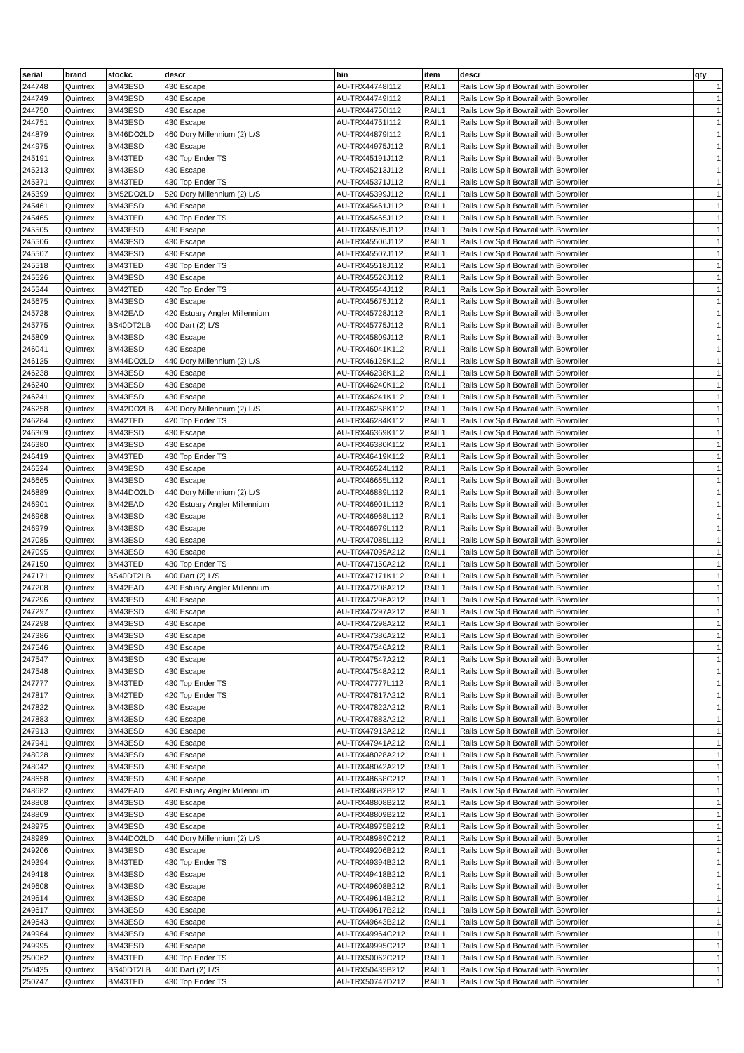| serial | brand | stockc | descr | hin | item | descr | qty |
| --- | --- | --- | --- | --- | --- | --- | --- |
| 244748 | Quintrex | BM43ESD | 430 Escape | AU-TRX44748I112 | RAIL1 | Rails Low Split Bowrail with Bowroller | 1 |
| 244749 | Quintrex | BM43ESD | 430 Escape | AU-TRX44749I112 | RAIL1 | Rails Low Split Bowrail with Bowroller | 1 |
| 244750 | Quintrex | BM43ESD | 430 Escape | AU-TRX44750I112 | RAIL1 | Rails Low Split Bowrail with Bowroller | 1 |
| 244751 | Quintrex | BM43ESD | 430 Escape | AU-TRX44751I112 | RAIL1 | Rails Low Split Bowrail with Bowroller | 1 |
| 244879 | Quintrex | BM46DO2LD | 460 Dory Millennium (2) L/S | AU-TRX44879I112 | RAIL1 | Rails Low Split Bowrail with Bowroller | 1 |
| 244975 | Quintrex | BM43ESD | 430 Escape | AU-TRX44975J112 | RAIL1 | Rails Low Split Bowrail with Bowroller | 1 |
| 245191 | Quintrex | BM43TED | 430 Top Ender TS | AU-TRX45191J112 | RAIL1 | Rails Low Split Bowrail with Bowroller | 1 |
| 245213 | Quintrex | BM43ESD | 430 Escape | AU-TRX45213J112 | RAIL1 | Rails Low Split Bowrail with Bowroller | 1 |
| 245371 | Quintrex | BM43TED | 430 Top Ender TS | AU-TRX45371J112 | RAIL1 | Rails Low Split Bowrail with Bowroller | 1 |
| 245399 | Quintrex | BM52DO2LD | 520 Dory Millennium (2) L/S | AU-TRX45399J112 | RAIL1 | Rails Low Split Bowrail with Bowroller | 1 |
| 245461 | Quintrex | BM43ESD | 430 Escape | AU-TRX45461J112 | RAIL1 | Rails Low Split Bowrail with Bowroller | 1 |
| 245465 | Quintrex | BM43TED | 430 Top Ender TS | AU-TRX45465J112 | RAIL1 | Rails Low Split Bowrail with Bowroller | 1 |
| 245505 | Quintrex | BM43ESD | 430 Escape | AU-TRX45505J112 | RAIL1 | Rails Low Split Bowrail with Bowroller | 1 |
| 245506 | Quintrex | BM43ESD | 430 Escape | AU-TRX45506J112 | RAIL1 | Rails Low Split Bowrail with Bowroller | 1 |
| 245507 | Quintrex | BM43ESD | 430 Escape | AU-TRX45507J112 | RAIL1 | Rails Low Split Bowrail with Bowroller | 1 |
| 245518 | Quintrex | BM43TED | 430 Top Ender TS | AU-TRX45518J112 | RAIL1 | Rails Low Split Bowrail with Bowroller | 1 |
| 245526 | Quintrex | BM43ESD | 430 Escape | AU-TRX45526J112 | RAIL1 | Rails Low Split Bowrail with Bowroller | 1 |
| 245544 | Quintrex | BM42TED | 420 Top Ender TS | AU-TRX45544J112 | RAIL1 | Rails Low Split Bowrail with Bowroller | 1 |
| 245675 | Quintrex | BM43ESD | 430 Escape | AU-TRX45675J112 | RAIL1 | Rails Low Split Bowrail with Bowroller | 1 |
| 245728 | Quintrex | BM42EAD | 420 Estuary Angler Millennium | AU-TRX45728J112 | RAIL1 | Rails Low Split Bowrail with Bowroller | 1 |
| 245775 | Quintrex | BS40DT2LB | 400 Dart (2) L/S | AU-TRX45775J112 | RAIL1 | Rails Low Split Bowrail with Bowroller | 1 |
| 245809 | Quintrex | BM43ESD | 430 Escape | AU-TRX45809J112 | RAIL1 | Rails Low Split Bowrail with Bowroller | 1 |
| 246041 | Quintrex | BM43ESD | 430 Escape | AU-TRX46041K112 | RAIL1 | Rails Low Split Bowrail with Bowroller | 1 |
| 246125 | Quintrex | BM44DO2LD | 440 Dory Millennium (2) L/S | AU-TRX46125K112 | RAIL1 | Rails Low Split Bowrail with Bowroller | 1 |
| 246238 | Quintrex | BM43ESD | 430 Escape | AU-TRX46238K112 | RAIL1 | Rails Low Split Bowrail with Bowroller | 1 |
| 246240 | Quintrex | BM43ESD | 430 Escape | AU-TRX46240K112 | RAIL1 | Rails Low Split Bowrail with Bowroller | 1 |
| 246241 | Quintrex | BM43ESD | 430 Escape | AU-TRX46241K112 | RAIL1 | Rails Low Split Bowrail with Bowroller | 1 |
| 246258 | Quintrex | BM42DO2LB | 420 Dory Millennium (2) L/S | AU-TRX46258K112 | RAIL1 | Rails Low Split Bowrail with Bowroller | 1 |
| 246284 | Quintrex | BM42TED | 420 Top Ender TS | AU-TRX46284K112 | RAIL1 | Rails Low Split Bowrail with Bowroller | 1 |
| 246369 | Quintrex | BM43ESD | 430 Escape | AU-TRX46369K112 | RAIL1 | Rails Low Split Bowrail with Bowroller | 1 |
| 246380 | Quintrex | BM43ESD | 430 Escape | AU-TRX46380K112 | RAIL1 | Rails Low Split Bowrail with Bowroller | 1 |
| 246419 | Quintrex | BM43TED | 430 Top Ender TS | AU-TRX46419K112 | RAIL1 | Rails Low Split Bowrail with Bowroller | 1 |
| 246524 | Quintrex | BM43ESD | 430 Escape | AU-TRX46524L112 | RAIL1 | Rails Low Split Bowrail with Bowroller | 1 |
| 246665 | Quintrex | BM43ESD | 430 Escape | AU-TRX46665L112 | RAIL1 | Rails Low Split Bowrail with Bowroller | 1 |
| 246889 | Quintrex | BM44DO2LD | 440 Dory Millennium (2) L/S | AU-TRX46889L112 | RAIL1 | Rails Low Split Bowrail with Bowroller | 1 |
| 246901 | Quintrex | BM42EAD | 420 Estuary Angler Millennium | AU-TRX46901L112 | RAIL1 | Rails Low Split Bowrail with Bowroller | 1 |
| 246968 | Quintrex | BM43ESD | 430 Escape | AU-TRX46968L112 | RAIL1 | Rails Low Split Bowrail with Bowroller | 1 |
| 246979 | Quintrex | BM43ESD | 430 Escape | AU-TRX46979L112 | RAIL1 | Rails Low Split Bowrail with Bowroller | 1 |
| 247085 | Quintrex | BM43ESD | 430 Escape | AU-TRX47085L112 | RAIL1 | Rails Low Split Bowrail with Bowroller | 1 |
| 247095 | Quintrex | BM43ESD | 430 Escape | AU-TRX47095A212 | RAIL1 | Rails Low Split Bowrail with Bowroller | 1 |
| 247150 | Quintrex | BM43TED | 430 Top Ender TS | AU-TRX47150A212 | RAIL1 | Rails Low Split Bowrail with Bowroller | 1 |
| 247171 | Quintrex | BS40DT2LB | 400 Dart (2) L/S | AU-TRX47171K112 | RAIL1 | Rails Low Split Bowrail with Bowroller | 1 |
| 247208 | Quintrex | BM42EAD | 420 Estuary Angler Millennium | AU-TRX47208A212 | RAIL1 | Rails Low Split Bowrail with Bowroller | 1 |
| 247296 | Quintrex | BM43ESD | 430 Escape | AU-TRX47296A212 | RAIL1 | Rails Low Split Bowrail with Bowroller | 1 |
| 247297 | Quintrex | BM43ESD | 430 Escape | AU-TRX47297A212 | RAIL1 | Rails Low Split Bowrail with Bowroller | 1 |
| 247298 | Quintrex | BM43ESD | 430 Escape | AU-TRX47298A212 | RAIL1 | Rails Low Split Bowrail with Bowroller | 1 |
| 247386 | Quintrex | BM43ESD | 430 Escape | AU-TRX47386A212 | RAIL1 | Rails Low Split Bowrail with Bowroller | 1 |
| 247546 | Quintrex | BM43ESD | 430 Escape | AU-TRX47546A212 | RAIL1 | Rails Low Split Bowrail with Bowroller | 1 |
| 247547 | Quintrex | BM43ESD | 430 Escape | AU-TRX47547A212 | RAIL1 | Rails Low Split Bowrail with Bowroller | 1 |
| 247548 | Quintrex | BM43ESD | 430 Escape | AU-TRX47548A212 | RAIL1 | Rails Low Split Bowrail with Bowroller | 1 |
| 247777 | Quintrex | BM43TED | 430 Top Ender TS | AU-TRX47777L112 | RAIL1 | Rails Low Split Bowrail with Bowroller | 1 |
| 247817 | Quintrex | BM42TED | 420 Top Ender TS | AU-TRX47817A212 | RAIL1 | Rails Low Split Bowrail with Bowroller | 1 |
| 247822 | Quintrex | BM43ESD | 430 Escape | AU-TRX47822A212 | RAIL1 | Rails Low Split Bowrail with Bowroller | 1 |
| 247883 | Quintrex | BM43ESD | 430 Escape | AU-TRX47883A212 | RAIL1 | Rails Low Split Bowrail with Bowroller | 1 |
| 247913 | Quintrex | BM43ESD | 430 Escape | AU-TRX47913A212 | RAIL1 | Rails Low Split Bowrail with Bowroller | 1 |
| 247941 | Quintrex | BM43ESD | 430 Escape | AU-TRX47941A212 | RAIL1 | Rails Low Split Bowrail with Bowroller | 1 |
| 248028 | Quintrex | BM43ESD | 430 Escape | AU-TRX48028A212 | RAIL1 | Rails Low Split Bowrail with Bowroller | 1 |
| 248042 | Quintrex | BM43ESD | 430 Escape | AU-TRX48042A212 | RAIL1 | Rails Low Split Bowrail with Bowroller | 1 |
| 248658 | Quintrex | BM43ESD | 430 Escape | AU-TRX48658C212 | RAIL1 | Rails Low Split Bowrail with Bowroller | 1 |
| 248682 | Quintrex | BM42EAD | 420 Estuary Angler Millennium | AU-TRX48682B212 | RAIL1 | Rails Low Split Bowrail with Bowroller | 1 |
| 248808 | Quintrex | BM43ESD | 430 Escape | AU-TRX48808B212 | RAIL1 | Rails Low Split Bowrail with Bowroller | 1 |
| 248809 | Quintrex | BM43ESD | 430 Escape | AU-TRX48809B212 | RAIL1 | Rails Low Split Bowrail with Bowroller | 1 |
| 248975 | Quintrex | BM43ESD | 430 Escape | AU-TRX48975B212 | RAIL1 | Rails Low Split Bowrail with Bowroller | 1 |
| 248989 | Quintrex | BM44DO2LD | 440 Dory Millennium (2) L/S | AU-TRX48989C212 | RAIL1 | Rails Low Split Bowrail with Bowroller | 1 |
| 249206 | Quintrex | BM43ESD | 430 Escape | AU-TRX49206B212 | RAIL1 | Rails Low Split Bowrail with Bowroller | 1 |
| 249394 | Quintrex | BM43TED | 430 Top Ender TS | AU-TRX49394B212 | RAIL1 | Rails Low Split Bowrail with Bowroller | 1 |
| 249418 | Quintrex | BM43ESD | 430 Escape | AU-TRX49418B212 | RAIL1 | Rails Low Split Bowrail with Bowroller | 1 |
| 249608 | Quintrex | BM43ESD | 430 Escape | AU-TRX49608B212 | RAIL1 | Rails Low Split Bowrail with Bowroller | 1 |
| 249614 | Quintrex | BM43ESD | 430 Escape | AU-TRX49614B212 | RAIL1 | Rails Low Split Bowrail with Bowroller | 1 |
| 249617 | Quintrex | BM43ESD | 430 Escape | AU-TRX49617B212 | RAIL1 | Rails Low Split Bowrail with Bowroller | 1 |
| 249643 | Quintrex | BM43ESD | 430 Escape | AU-TRX49643B212 | RAIL1 | Rails Low Split Bowrail with Bowroller | 1 |
| 249964 | Quintrex | BM43ESD | 430 Escape | AU-TRX49964C212 | RAIL1 | Rails Low Split Bowrail with Bowroller | 1 |
| 249995 | Quintrex | BM43ESD | 430 Escape | AU-TRX49995C212 | RAIL1 | Rails Low Split Bowrail with Bowroller | 1 |
| 250062 | Quintrex | BM43TED | 430 Top Ender TS | AU-TRX50062C212 | RAIL1 | Rails Low Split Bowrail with Bowroller | 1 |
| 250435 | Quintrex | BS40DT2LB | 400 Dart (2) L/S | AU-TRX50435B212 | RAIL1 | Rails Low Split Bowrail with Bowroller | 1 |
| 250747 | Quintrex | BM43TED | 430 Top Ender TS | AU-TRX50747D212 | RAIL1 | Rails Low Split Bowrail with Bowroller | 1 |